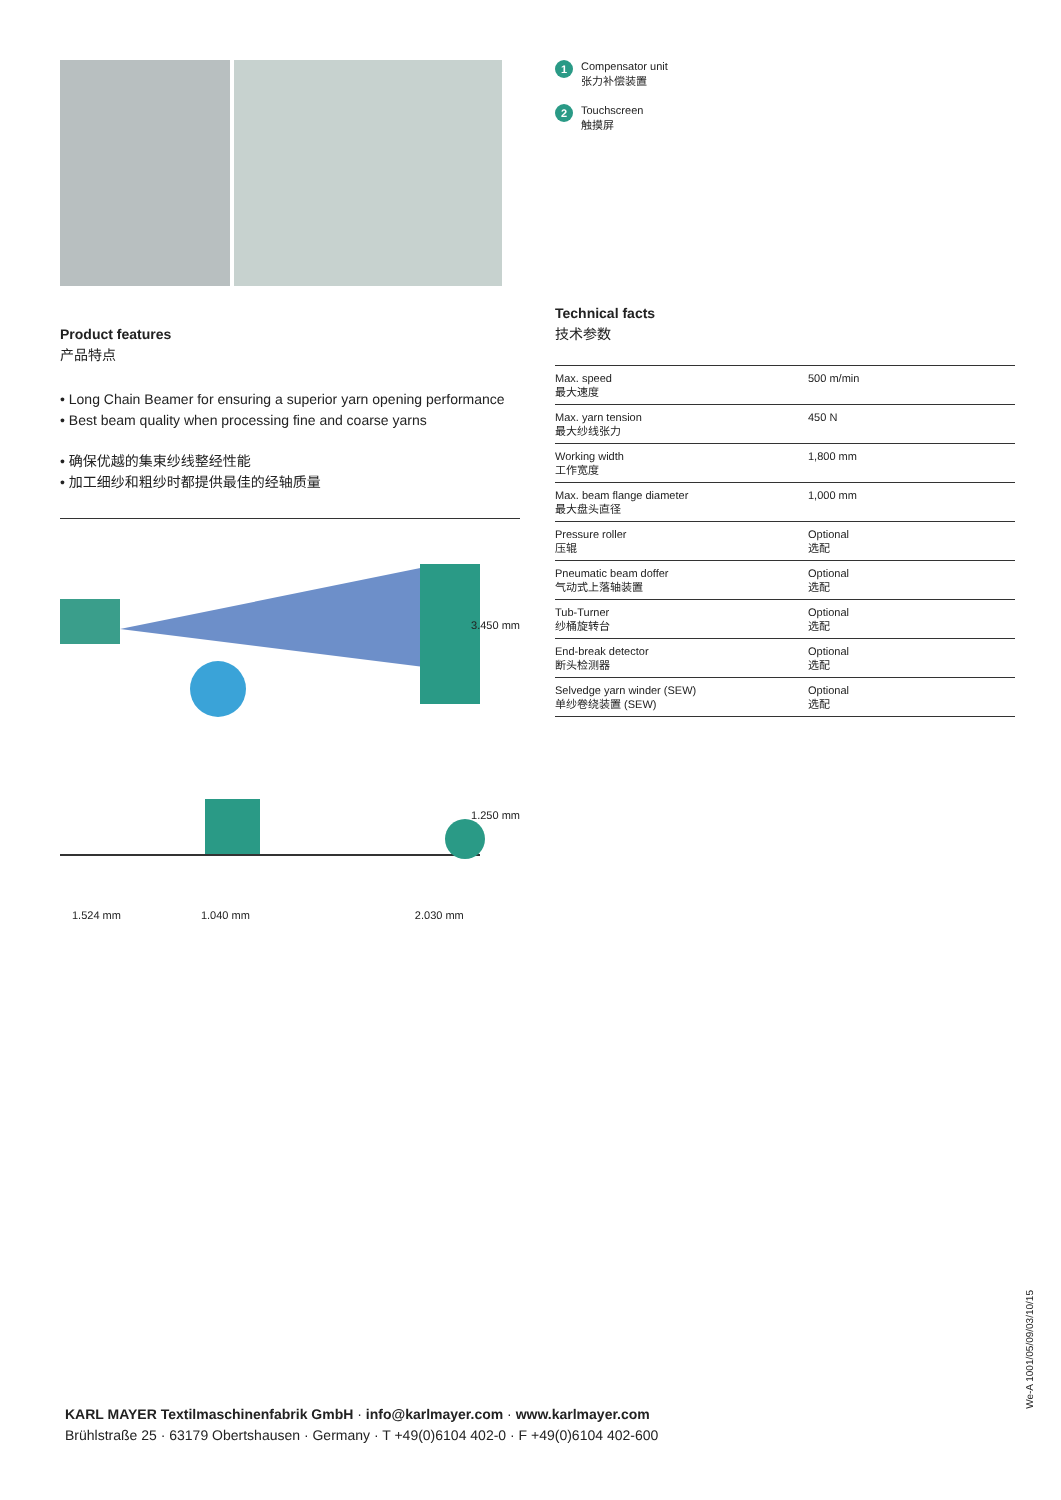Product features
产品特点
• Long Chain Beamer for ensuring a superior yarn opening performance
• Best beam quality when processing fine and coarse yarns
• 确保优越的集束纱线整经性能
• 加工细纱和粗纱时都提供最佳的经轴质量
3.450 mm
1.250 mm
1.524 mm 1.040 mm 2.030 mm
1 Compensator unit
张力补偿装置
2 Touchscreen
触摸屏
Technical facts
技术参数
| Max. speed 最大速度 | 500 m/min |
| Max. yarn tension 最大纱线张力 | 450 N |
| Working width 工作宽度 | 1,800 mm |
| Max. beam flange diameter 最大盘头直径 | 1,000 mm |
| Pressure roller 压辊 | Optional 选配 |
| Pneumatic beam doffer 气动式上落轴装置 | Optional 选配 |
| Tub-Turner 纱桶旋转台 | Optional 选配 |
| End-break detector 断头检测器 | Optional 选配 |
| Selvedge yarn winder (SEW) 单纱卷绕装置 (SEW) | Optional 选配 |
KARL MAYER Textilmaschinenfabrik GmbH · info@karlmayer.com · www.karlmayer.com
Brühlstraße 25 · 63179 Obertshausen · Germany · T +49(0)6104 402-0 · F +49(0)6104 402-600
We-A 1001/05/09/03/10/15